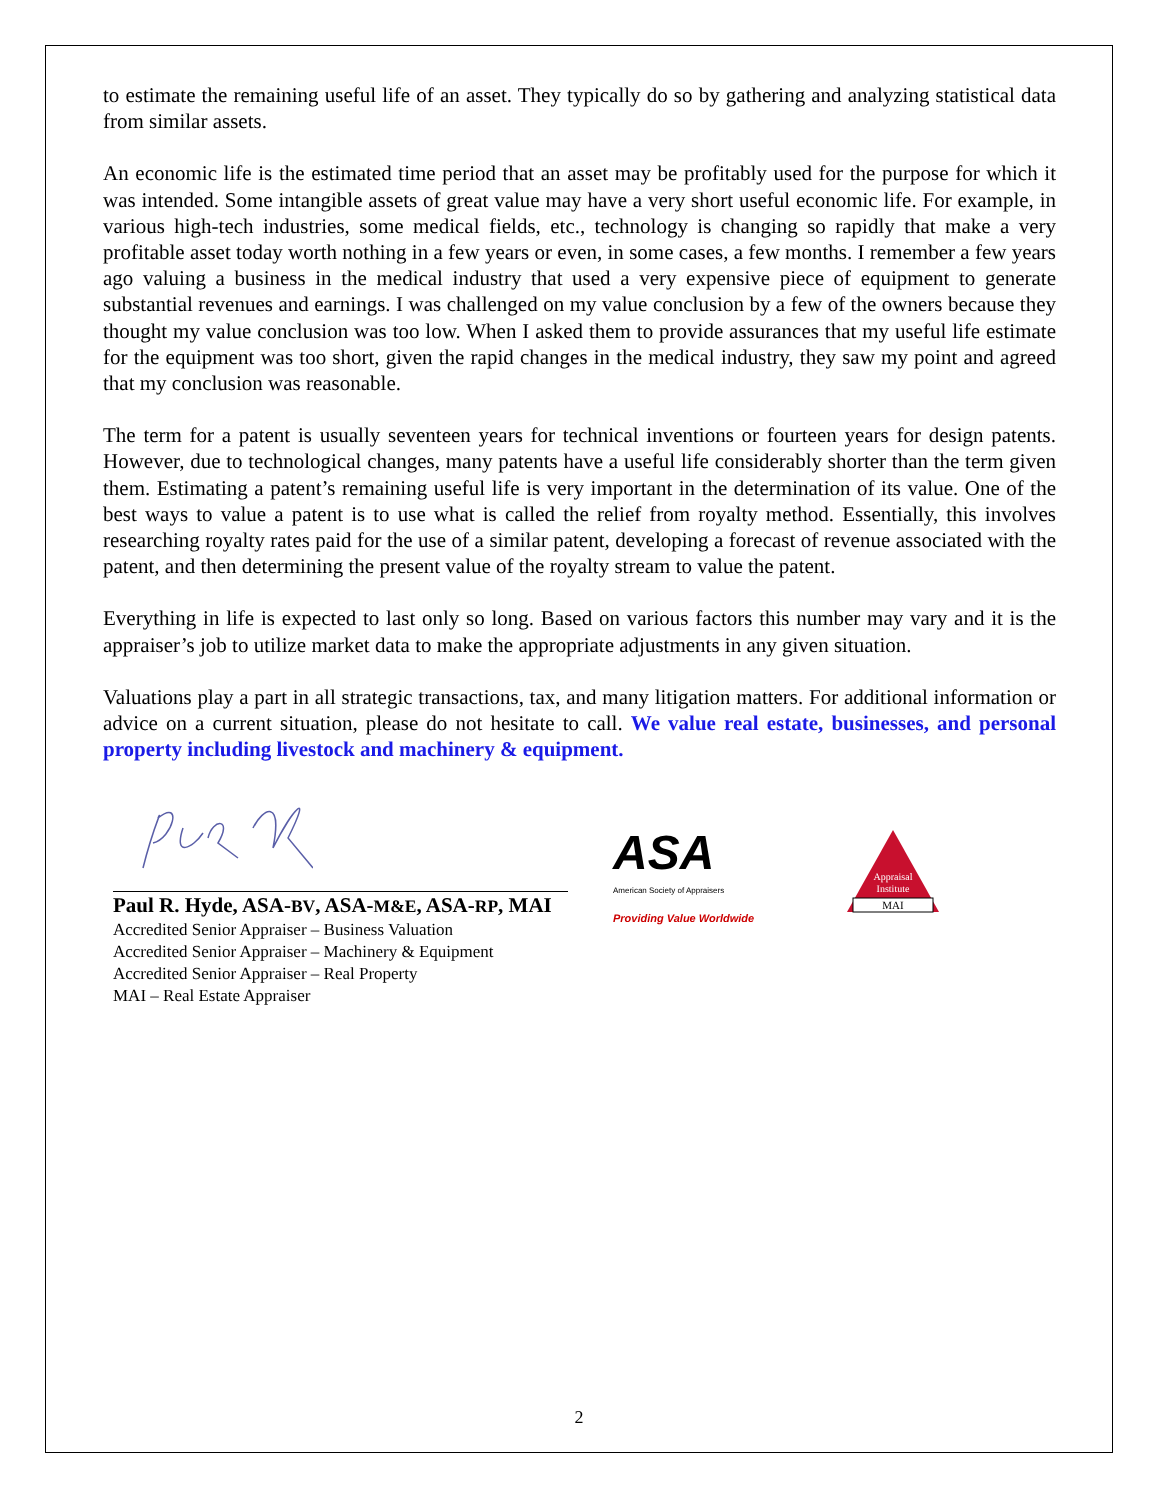to estimate the remaining useful life of an asset. They typically do so by gathering and analyzing statistical data from similar assets.
An economic life is the estimated time period that an asset may be profitably used for the purpose for which it was intended. Some intangible assets of great value may have a very short useful economic life. For example, in various high-tech industries, some medical fields, etc., technology is changing so rapidly that make a very profitable asset today worth nothing in a few years or even, in some cases, a few months. I remember a few years ago valuing a business in the medical industry that used a very expensive piece of equipment to generate substantial revenues and earnings. I was challenged on my value conclusion by a few of the owners because they thought my value conclusion was too low. When I asked them to provide assurances that my useful life estimate for the equipment was too short, given the rapid changes in the medical industry, they saw my point and agreed that my conclusion was reasonable.
The term for a patent is usually seventeen years for technical inventions or fourteen years for design patents. However, due to technological changes, many patents have a useful life considerably shorter than the term given them. Estimating a patent’s remaining useful life is very important in the determination of its value. One of the best ways to value a patent is to use what is called the relief from royalty method. Essentially, this involves researching royalty rates paid for the use of a similar patent, developing a forecast of revenue associated with the patent, and then determining the present value of the royalty stream to value the patent.
Everything in life is expected to last only so long. Based on various factors this number may vary and it is the appraiser’s job to utilize market data to make the appropriate adjustments in any given situation.
Valuations play a part in all strategic transactions, tax, and many litigation matters. For additional information or advice on a current situation, please do not hesitate to call. We value real estate, businesses, and personal property including livestock and machinery & equipment.
Paul R. Hyde, ASA-BV, ASA-M&E, ASA-RP, MAI
Accredited Senior Appraiser – Business Valuation
Accredited Senior Appraiser – Machinery & Equipment
Accredited Senior Appraiser – Real Property
MAI – Real Estate Appraiser
ASA
American Society of Appraisers
Providing Value Worldwide
Appraisal
Institute
MAI
2